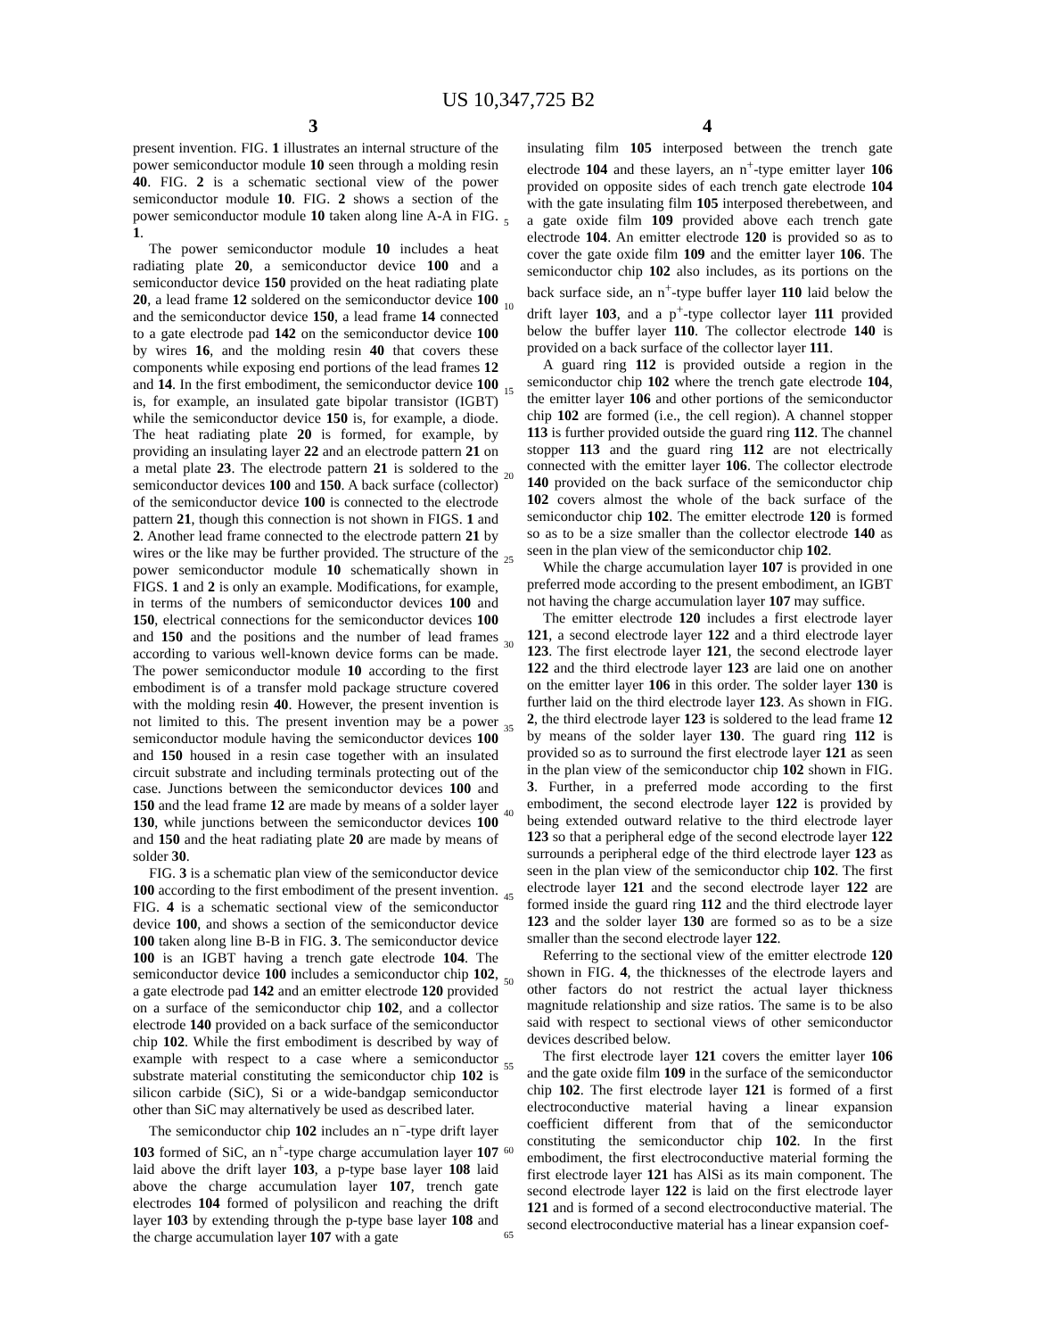US 10,347,725 B2
3 4
present invention. FIG. 1 illustrates an internal structure of the power semiconductor module 10 seen through a molding resin 40. FIG. 2 is a schematic sectional view of the power semiconductor module 10. FIG. 2 shows a section of the power semiconductor module 10 taken along line A-A in FIG. 1.
The power semiconductor module 10 includes a heat radiating plate 20, a semiconductor device 100 and a semiconductor device 150 provided on the heat radiating plate 20, a lead frame 12 soldered on the semiconductor device 100 and the semiconductor device 150, a lead frame 14 connected to a gate electrode pad 142 on the semiconductor device 100 by wires 16, and the molding resin 40 that covers these components while exposing end portions of the lead frames 12 and 14. In the first embodiment, the semiconductor device 100 is, for example, an insulated gate bipolar transistor (IGBT) while the semiconductor device 150 is, for example, a diode. The heat radiating plate 20 is formed, for example, by providing an insulating layer 22 and an electrode pattern 21 on a metal plate 23. The electrode pattern 21 is soldered to the semiconductor devices 100 and 150. A back surface (collector) of the semiconductor device 100 is connected to the electrode pattern 21, though this connection is not shown in FIGS. 1 and 2. Another lead frame connected to the electrode pattern 21 by wires or the like may be further provided. The structure of the power semiconductor module 10 schematically shown in FIGS. 1 and 2 is only an example. Modifications, for example, in terms of the numbers of semiconductor devices 100 and 150, electrical connections for the semiconductor devices 100 and 150 and the positions and the number of lead frames according to various well-known device forms can be made. The power semiconductor module 10 according to the first embodiment is of a transfer mold package structure covered with the molding resin 40. However, the present invention is not limited to this. The present invention may be a power semiconductor module having the semiconductor devices 100 and 150 housed in a resin case together with an insulated circuit substrate and including terminals protecting out of the case. Junctions between the semiconductor devices 100 and 150 and the lead frame 12 are made by means of a solder layer 130, while junctions between the semiconductor devices 100 and 150 and the heat radiating plate 20 are made by means of solder 30.
FIG. 3 is a schematic plan view of the semiconductor device 100 according to the first embodiment of the present invention. FIG. 4 is a schematic sectional view of the semiconductor device 100, and shows a section of the semiconductor device 100 taken along line B-B in FIG. 3. The semiconductor device 100 is an IGBT having a trench gate electrode 104. The semiconductor device 100 includes a semiconductor chip 102, a gate electrode pad 142 and an emitter electrode 120 provided on a surface of the semiconductor chip 102, and a collector electrode 140 provided on a back surface of the semiconductor chip 102. While the first embodiment is described by way of example with respect to a case where a semiconductor substrate material constituting the semiconductor chip 102 is silicon carbide (SiC), Si or a wide-bandgap semiconductor other than SiC may alternatively be used as described later.
The semiconductor chip 102 includes an n<sup>−</sup>-type drift layer 103 formed of SiC, an n<sup>+</sup>-type charge accumulation layer 107 laid above the drift layer 103, a p-type base layer 108 laid above the charge accumulation layer 107, trench gate electrodes 104 formed of polysilicon and reaching the drift layer 103 by extending through the p-type base layer 108 and the charge accumulation layer 107 with a gate
5
10
15
20
25
30
35
40
45
50
55
60
65
insulating film 105 interposed between the trench gate electrode 104 and these layers, an n<sup>+</sup>-type emitter layer 106 provided on opposite sides of each trench gate electrode 104 with the gate insulating film 105 interposed therebetween, and a gate oxide film 109 provided above each trench gate electrode 104. An emitter electrode 120 is provided so as to cover the gate oxide film 109 and the emitter layer 106. The semiconductor chip 102 also includes, as its portions on the back surface side, an n<sup>+</sup>-type buffer layer 110 laid below the drift layer 103, and a p<sup>+</sup>-type collector layer 111 provided below the buffer layer 110. The collector electrode 140 is provided on a back surface of the collector layer 111.
A guard ring 112 is provided outside a region in the semiconductor chip 102 where the trench gate electrode 104, the emitter layer 106 and other portions of the semiconductor chip 102 are formed (i.e., the cell region). A channel stopper 113 is further provided outside the guard ring 112. The channel stopper 113 and the guard ring 112 are not electrically connected with the emitter layer 106. The collector electrode 140 provided on the back surface of the semiconductor chip 102 covers almost the whole of the back surface of the semiconductor chip 102. The emitter electrode 120 is formed so as to be a size smaller than the collector electrode 140 as seen in the plan view of the semiconductor chip 102.
While the charge accumulation layer 107 is provided in one preferred mode according to the present embodiment, an IGBT not having the charge accumulation layer 107 may suffice.
The emitter electrode 120 includes a first electrode layer 121, a second electrode layer 122 and a third electrode layer 123. The first electrode layer 121, the second electrode layer 122 and the third electrode layer 123 are laid one on another on the emitter layer 106 in this order. The solder layer 130 is further laid on the third electrode layer 123. As shown in FIG. 2, the third electrode layer 123 is soldered to the lead frame 12 by means of the solder layer 130. The guard ring 112 is provided so as to surround the first electrode layer 121 as seen in the plan view of the semiconductor chip 102 shown in FIG. 3. Further, in a preferred mode according to the first embodiment, the second electrode layer 122 is provided by being extended outward relative to the third electrode layer 123 so that a peripheral edge of the second electrode layer 122 surrounds a peripheral edge of the third electrode layer 123 as seen in the plan view of the semiconductor chip 102. The first electrode layer 121 and the second electrode layer 122 are formed inside the guard ring 112 and the third electrode layer 123 and the solder layer 130 are formed so as to be a size smaller than the second electrode layer 122.
Referring to the sectional view of the emitter electrode 120 shown in FIG. 4, the thicknesses of the electrode layers and other factors do not restrict the actual layer thickness magnitude relationship and size ratios. The same is to be also said with respect to sectional views of other semiconductor devices described below.
The first electrode layer 121 covers the emitter layer 106 and the gate oxide film 109 in the surface of the semiconductor chip 102. The first electrode layer 121 is formed of a first electroconductive material having a linear expansion coefficient different from that of the semiconductor constituting the semiconductor chip 102. In the first embodiment, the first electroconductive material forming the first electrode layer 121 has AlSi as its main component. The second electrode layer 122 is laid on the first electrode layer 121 and is formed of a second electroconductive material. The second electroconductive material has a linear expansion coef-